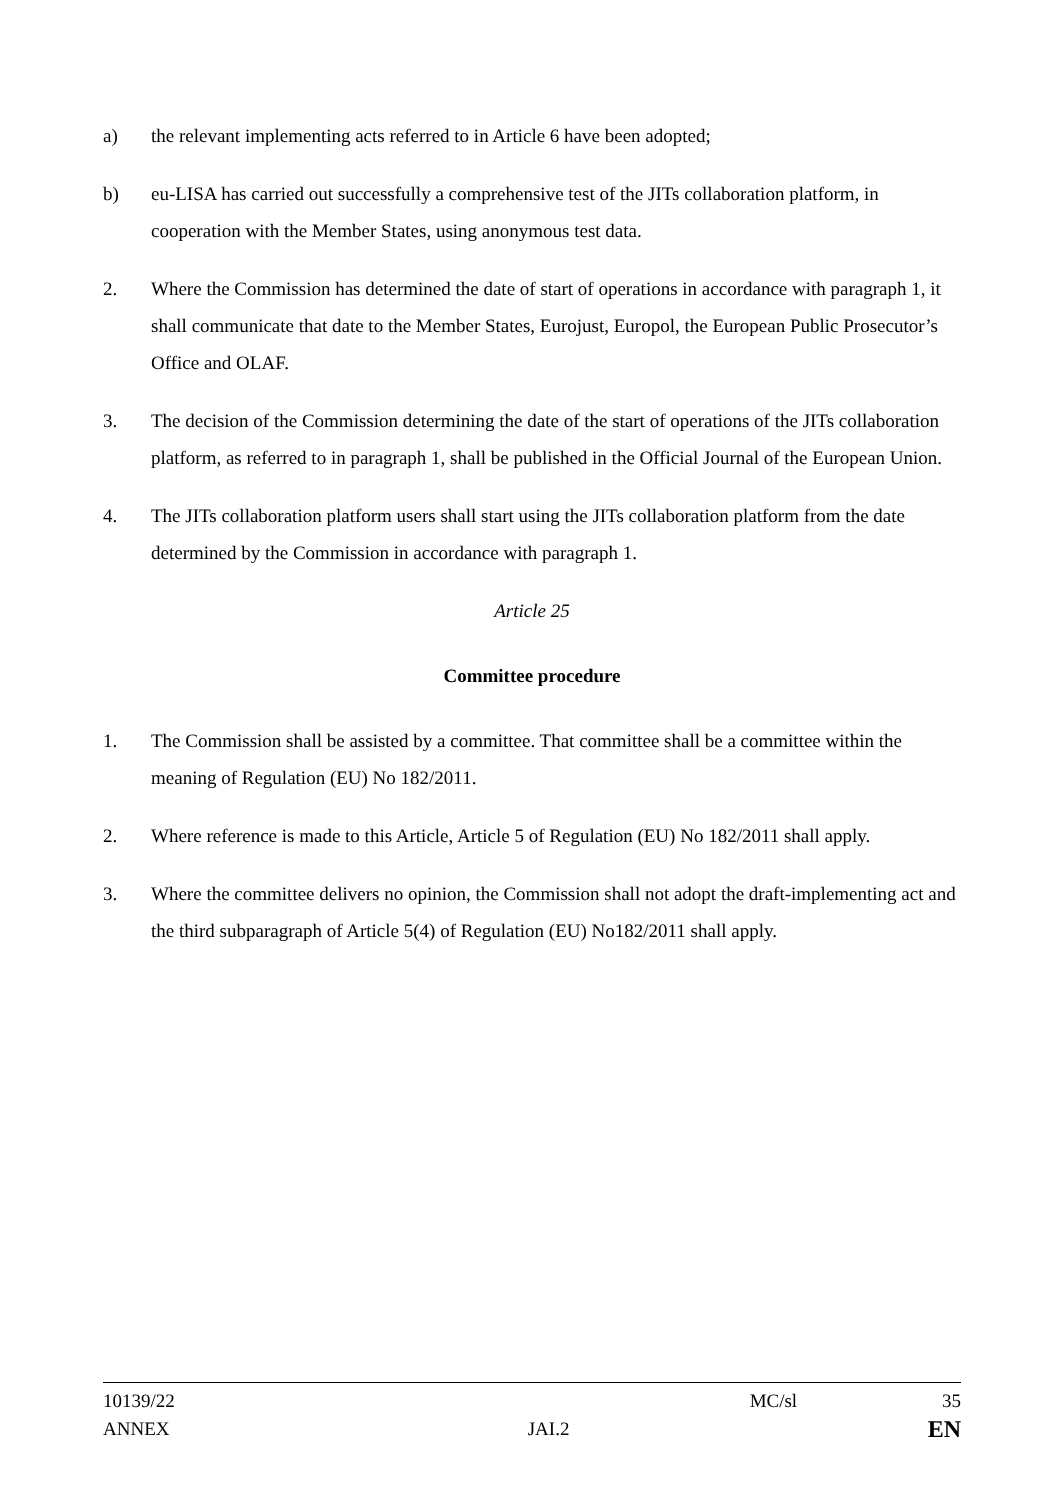a) the relevant implementing acts referred to in Article 6 have been adopted;
b) eu-LISA has carried out successfully a comprehensive test of the JITs collaboration platform, in cooperation with the Member States, using anonymous test data.
2. Where the Commission has determined the date of start of operations in accordance with paragraph 1, it shall communicate that date to the Member States, Eurojust, Europol, the European Public Prosecutor’s Office and OLAF.
3. The decision of the Commission determining the date of the start of operations of the JITs collaboration platform, as referred to in paragraph 1, shall be published in the Official Journal of the European Union.
4. The JITs collaboration platform users shall start using the JITs collaboration platform from the date determined by the Commission in accordance with paragraph 1.
Article 25
Committee procedure
1. The Commission shall be assisted by a committee. That committee shall be a committee within the meaning of Regulation (EU) No 182/2011.
2. Where reference is made to this Article, Article 5 of Regulation (EU) No 182/2011 shall apply.
3. Where the committee delivers no opinion, the Commission shall not adopt the draft-implementing act and the third subparagraph of Article 5(4) of Regulation (EU) No182/2011 shall apply.
10139/22 MC/sl 35
ANNEX JAI.2 EN